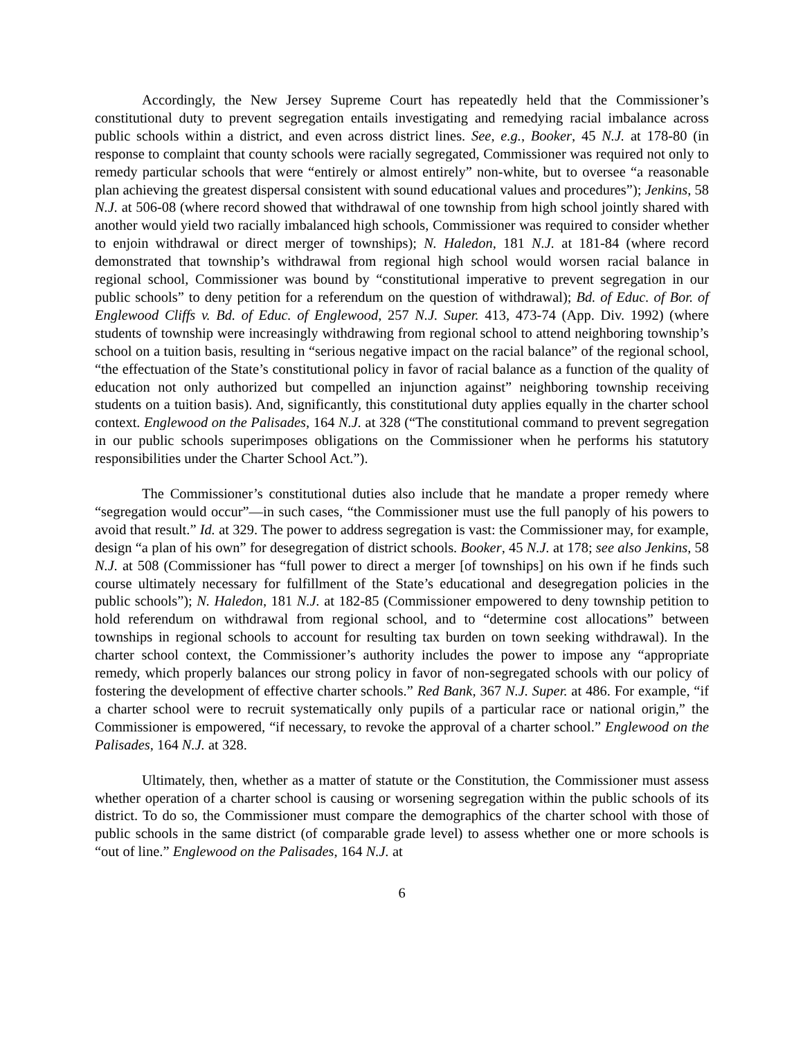Accordingly, the New Jersey Supreme Court has repeatedly held that the Commissioner’s constitutional duty to prevent segregation entails investigating and remedying racial imbalance across public schools within a district, and even across district lines. See, e.g., Booker, 45 N.J. at 178-80 (in response to complaint that county schools were racially segregated, Commissioner was required not only to remedy particular schools that were “entirely or almost entirely” non-white, but to oversee “a reasonable plan achieving the greatest dispersal consistent with sound educational values and procedures”); Jenkins, 58 N.J. at 506-08 (where record showed that withdrawal of one township from high school jointly shared with another would yield two racially imbalanced high schools, Commissioner was required to consider whether to enjoin withdrawal or direct merger of townships); N. Haledon, 181 N.J. at 181-84 (where record demonstrated that township’s withdrawal from regional high school would worsen racial balance in regional school, Commissioner was bound by “constitutional imperative to prevent segregation in our public schools” to deny petition for a referendum on the question of withdrawal); Bd. of Educ. of Bor. of Englewood Cliffs v. Bd. of Educ. of Englewood, 257 N.J. Super. 413, 473-74 (App. Div. 1992) (where students of township were increasingly withdrawing from regional school to attend neighboring township’s school on a tuition basis, resulting in “serious negative impact on the racial balance” of the regional school, “the effectuation of the State’s constitutional policy in favor of racial balance as a function of the quality of education not only authorized but compelled an injunction against” neighboring township receiving students on a tuition basis). And, significantly, this constitutional duty applies equally in the charter school context. Englewood on the Palisades, 164 N.J. at 328 (“The constitutional command to prevent segregation in our public schools superimposes obligations on the Commissioner when he performs his statutory responsibilities under the Charter School Act.”).
The Commissioner’s constitutional duties also include that he mandate a proper remedy where “segregation would occur”—in such cases, “the Commissioner must use the full panoply of his powers to avoid that result.” Id. at 329. The power to address segregation is vast: the Commissioner may, for example, design “a plan of his own” for desegregation of district schools. Booker, 45 N.J. at 178; see also Jenkins, 58 N.J. at 508 (Commissioner has “full power to direct a merger [of townships] on his own if he finds such course ultimately necessary for fulfillment of the State’s educational and desegregation policies in the public schools”); N. Haledon, 181 N.J. at 182-85 (Commissioner empowered to deny township petition to hold referendum on withdrawal from regional school, and to “determine cost allocations” between townships in regional schools to account for resulting tax burden on town seeking withdrawal). In the charter school context, the Commissioner’s authority includes the power to impose any “appropriate remedy, which properly balances our strong policy in favor of non-segregated schools with our policy of fostering the development of effective charter schools.” Red Bank, 367 N.J. Super. at 486. For example, “if a charter school were to recruit systematically only pupils of a particular race or national origin,” the Commissioner is empowered, “if necessary, to revoke the approval of a charter school.” Englewood on the Palisades, 164 N.J. at 328.
Ultimately, then, whether as a matter of statute or the Constitution, the Commissioner must assess whether operation of a charter school is causing or worsening segregation within the public schools of its district. To do so, the Commissioner must compare the demographics of the charter school with those of public schools in the same district (of comparable grade level) to assess whether one or more schools is “out of line.” Englewood on the Palisades, 164 N.J. at
6